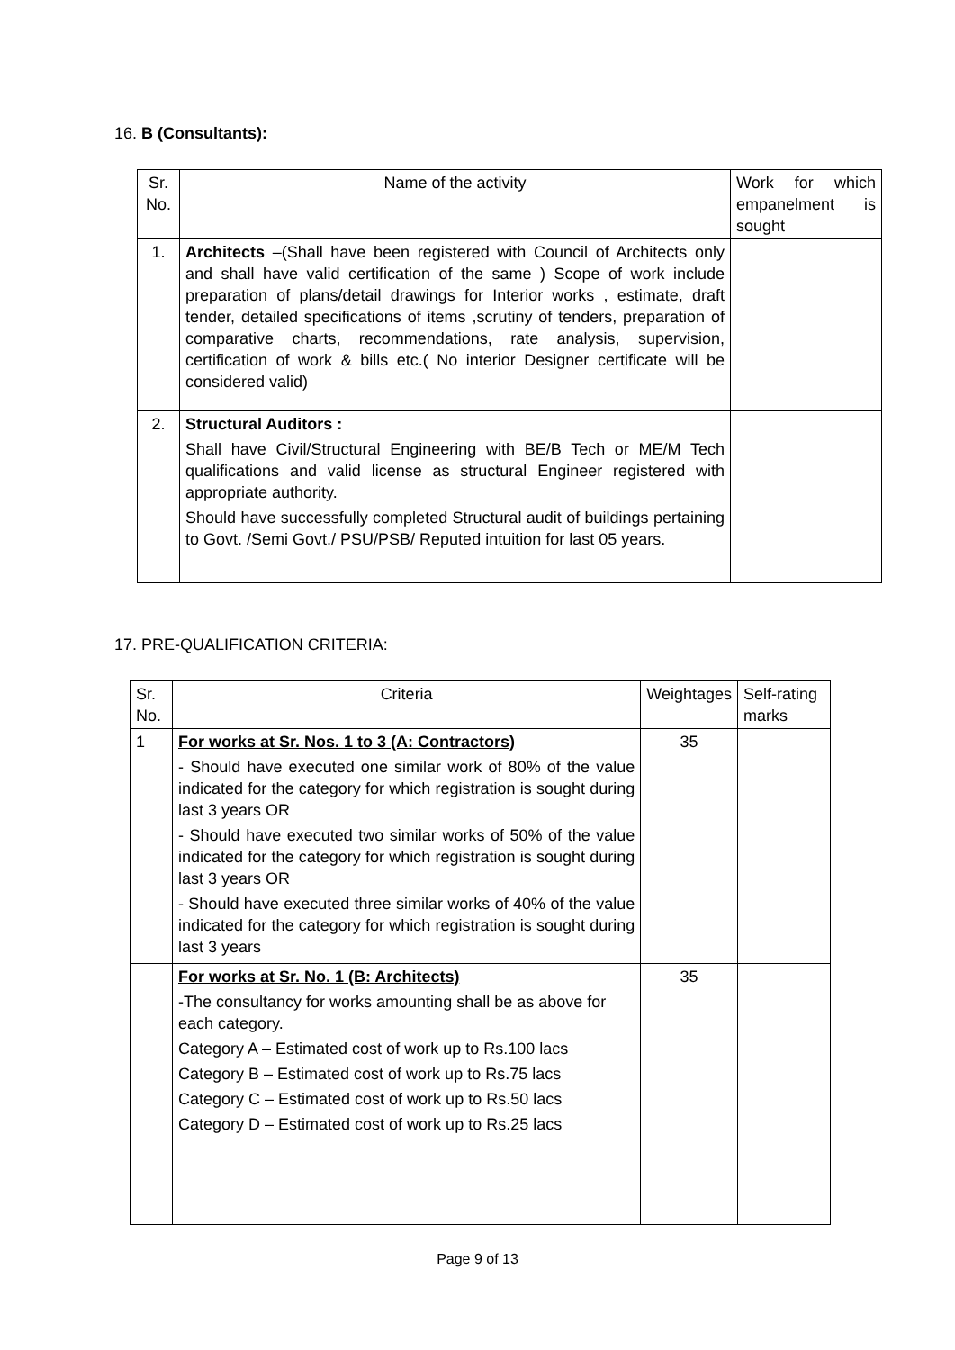16. B (Consultants):
| Sr. No. | Name of the activity | Work for which empanelment is sought |
| --- | --- | --- |
| 1. | Architects –(Shall have been registered with Council of Architects only and shall have valid certification of the same ) Scope of work include preparation of plans/detail drawings for Interior works , estimate, draft tender, detailed specifications of items ,scrutiny of tenders, preparation of comparative charts, recommendations, rate analysis, supervision, certification of work & bills etc.( No interior Designer certificate will be considered valid) | |
| 2. | Structural Auditors : Shall have Civil/Structural Engineering with BE/B Tech or ME/M Tech qualifications and valid license as structural Engineer registered with appropriate authority. Should have successfully completed Structural audit of buildings pertaining to Govt. /Semi Govt./ PSU/PSB/ Reputed intuition for last 05 years. | |
17. PRE-QUALIFICATION CRITERIA:
| Sr. No. | Criteria | Weightages | Self-rating marks |
| --- | --- | --- | --- |
| 1 | For works at Sr. Nos. 1 to 3 (A: Contractors) - Should have executed one similar work of 80% of the value indicated for the category for which registration is sought during last 3 years OR - Should have executed two similar works of 50% of the value indicated for the category for which registration is sought during last 3 years OR - Should have executed three similar works of 40% of the value indicated for the category for which registration is sought during last 3 years | 35 | |
| | For works at Sr. No. 1 (B: Architects) -The consultancy for works amounting shall be as above for each category. Category A – Estimated cost of work up to Rs.100 lacs Category B – Estimated cost of work up to Rs.75 lacs Category C – Estimated cost of work up to Rs.50 lacs Category D – Estimated cost of work up to Rs.25 lacs | 35 | |
Page 9 of 13